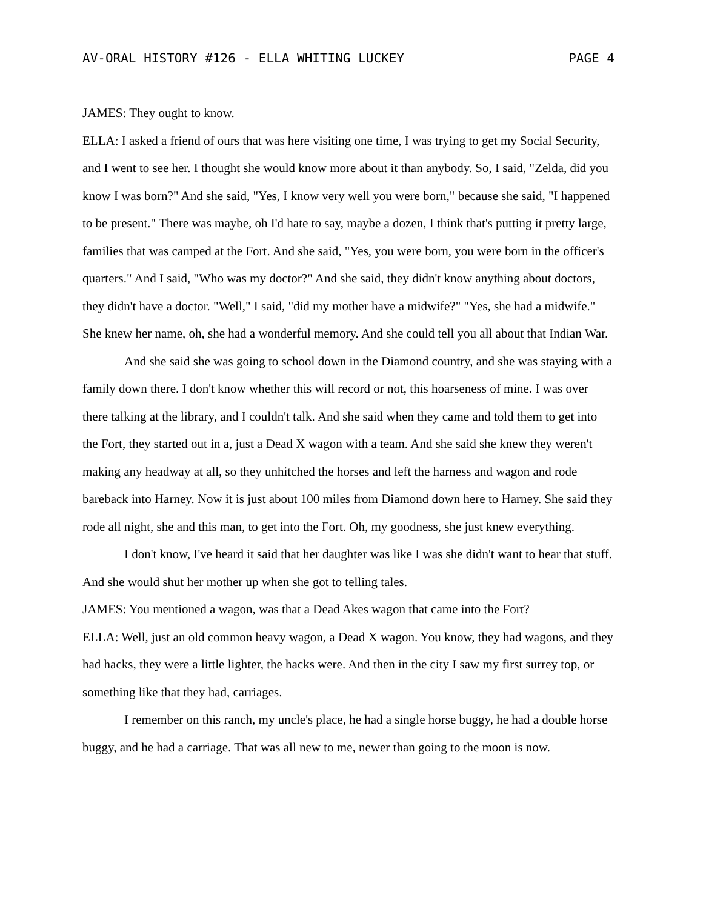AV-ORAL HISTORY #126 - ELLA WHITING LUCKEY PAGE 4
JAMES: They ought to know.
ELLA: I asked a friend of ours that was here visiting one time, I was trying to get my Social Security, and I went to see her. I thought she would know more about it than anybody. So, I said, "Zelda, did you know I was born?" And she said, "Yes, I know very well you were born," because she said, "I happened to be present." There was maybe, oh I'd hate to say, maybe a dozen, I think that's putting it pretty large, families that was camped at the Fort. And she said, "Yes, you were born, you were born in the officer's quarters." And I said, "Who was my doctor?" And she said, they didn't know anything about doctors, they didn't have a doctor. "Well," I said, "did my mother have a midwife?" "Yes, she had a midwife." She knew her name, oh, she had a wonderful memory. And she could tell you all about that Indian War.
And she said she was going to school down in the Diamond country, and she was staying with a family down there. I don't know whether this will record or not, this hoarseness of mine. I was over there talking at the library, and I couldn't talk. And she said when they came and told them to get into the Fort, they started out in a, just a Dead X wagon with a team. And she said she knew they weren't making any headway at all, so they unhitched the horses and left the harness and wagon and rode bareback into Harney. Now it is just about 100 miles from Diamond down here to Harney. She said they rode all night, she and this man, to get into the Fort. Oh, my goodness, she just knew everything.
I don't know, I've heard it said that her daughter was like I was she didn't want to hear that stuff. And she would shut her mother up when she got to telling tales.
JAMES: You mentioned a wagon, was that a Dead Akes wagon that came into the Fort?
ELLA: Well, just an old common heavy wagon, a Dead X wagon. You know, they had wagons, and they had hacks, they were a little lighter, the hacks were. And then in the city I saw my first surrey top, or something like that they had, carriages.
I remember on this ranch, my uncle's place, he had a single horse buggy, he had a double horse buggy, and he had a carriage. That was all new to me, newer than going to the moon is now.